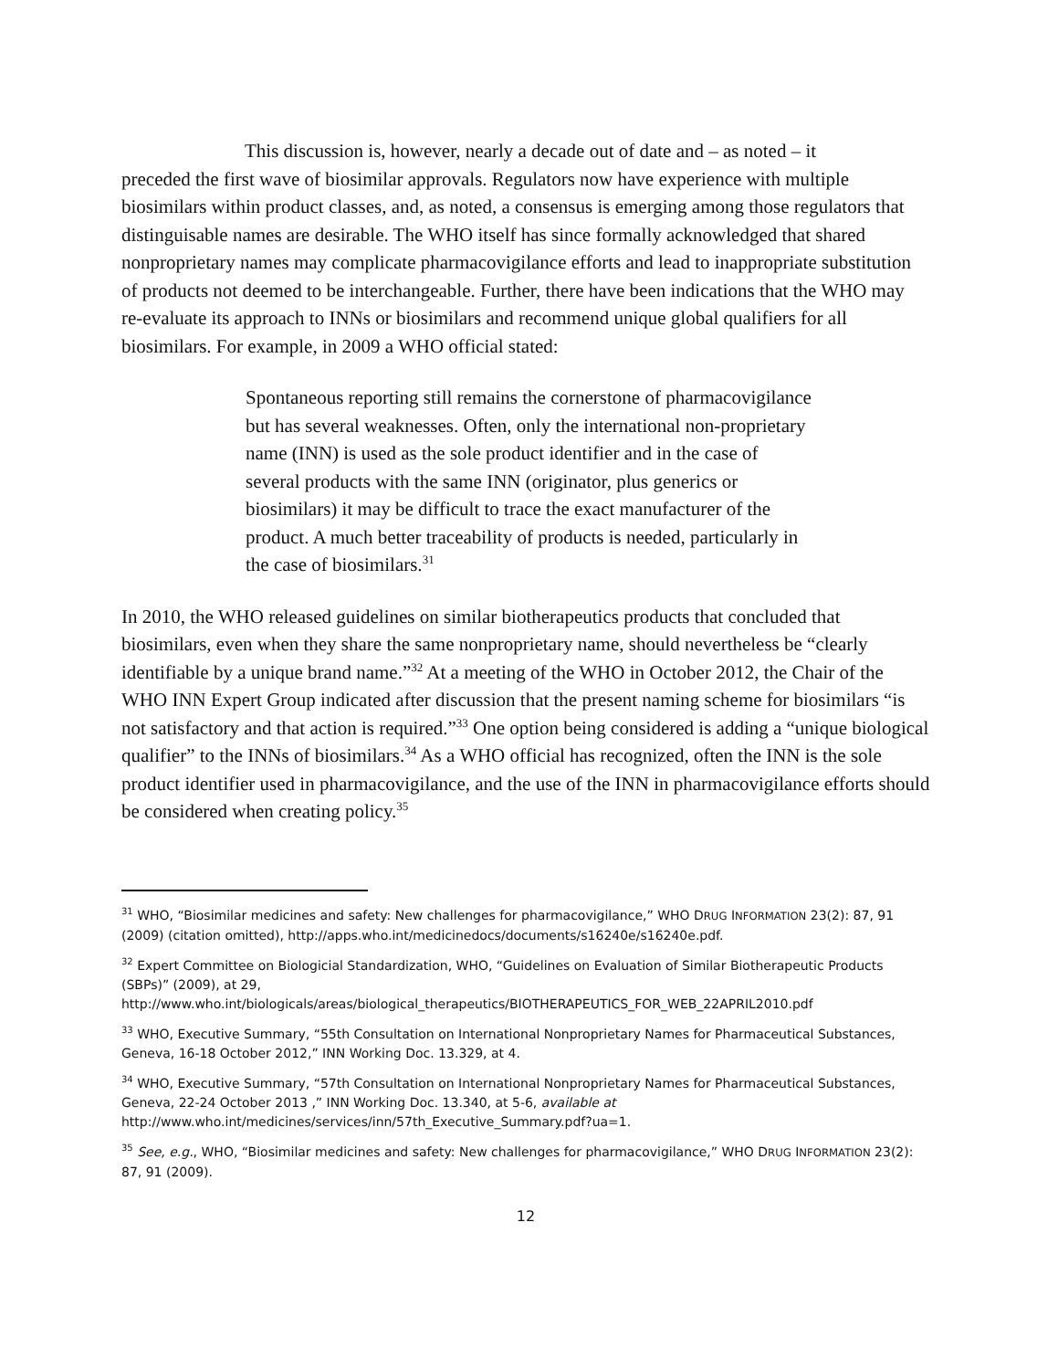This discussion is, however, nearly a decade out of date and – as noted – it
preceded the first wave of biosimilar approvals. Regulators now have experience with multiple biosimilars within product classes, and, as noted, a consensus is emerging among those regulators that distinguisable names are desirable. The WHO itself has since formally acknowledged that shared nonproprietary names may complicate pharmacovigilance efforts and lead to inappropriate substitution of products not deemed to be interchangeable. Further, there have been indications that the WHO may re-evaluate its approach to INNs or biosimilars and recommend unique global qualifiers for all biosimilars. For example, in 2009 a WHO official stated:
Spontaneous reporting still remains the cornerstone of pharmacovigilance but has several weaknesses. Often, only the international non-proprietary name (INN) is used as the sole product identifier and in the case of several products with the same INN (originator, plus generics or biosimilars) it may be difficult to trace the exact manufacturer of the product. A much better traceability of products is needed, particularly in the case of biosimilars.<sup>31</sup>
In 2010, the WHO released guidelines on similar biotherapeutics products that concluded that biosimilars, even when they share the same nonproprietary name, should nevertheless be “clearly identifiable by a unique brand name.”<sup>32</sup> At a meeting of the WHO in October 2012, the Chair of the WHO INN Expert Group indicated after discussion that the present naming scheme for biosimilars “is not satisfactory and that action is required.”<sup>33</sup> One option being considered is adding a “unique biological qualifier” to the INNs of biosimilars.<sup>34</sup> As a WHO official has recognized, often the INN is the sole product identifier used in pharmacovigilance, and the use of the INN in pharmacovigilance efforts should be considered when creating policy.<sup>35</sup>
<sup>31</sup> WHO, “Biosimilar medicines and safety: New challenges for pharmacovigilance,” WHO DRUG INFORMATION 23(2): 87, 91 (2009) (citation omitted), http://apps.who.int/medicinedocs/documents/s16240e/s16240e.pdf.
<sup>32</sup> Expert Committee on Biologicial Standardization, WHO, “Guidelines on Evaluation of Similar Biotherapeutic Products (SBPs)” (2009), at 29,
http://www.who.int/biologicals/areas/biological_therapeutics/BIOTHERAPEUTICS_FOR_WEB_22APRIL2010.pdf
<sup>33</sup> WHO, Executive Summary, “55th Consultation on International Nonproprietary Names for Pharmaceutical Substances, Geneva, 16-18 October 2012,” INN Working Doc. 13.329, at 4.
<sup>34</sup> WHO, Executive Summary, “57th Consultation on International Nonproprietary Names for Pharmaceutical Substances, Geneva, 22-24 October 2013 ,” INN Working Doc. 13.340, at 5-6, available at
http://www.who.int/medicines/services/inn/57th_Executive_Summary.pdf?ua=1.
<sup>35</sup> See, e.g., WHO, “Biosimilar medicines and safety: New challenges for pharmacovigilance,” WHO DRUG INFORMATION 23(2): 87, 91 (2009).
12